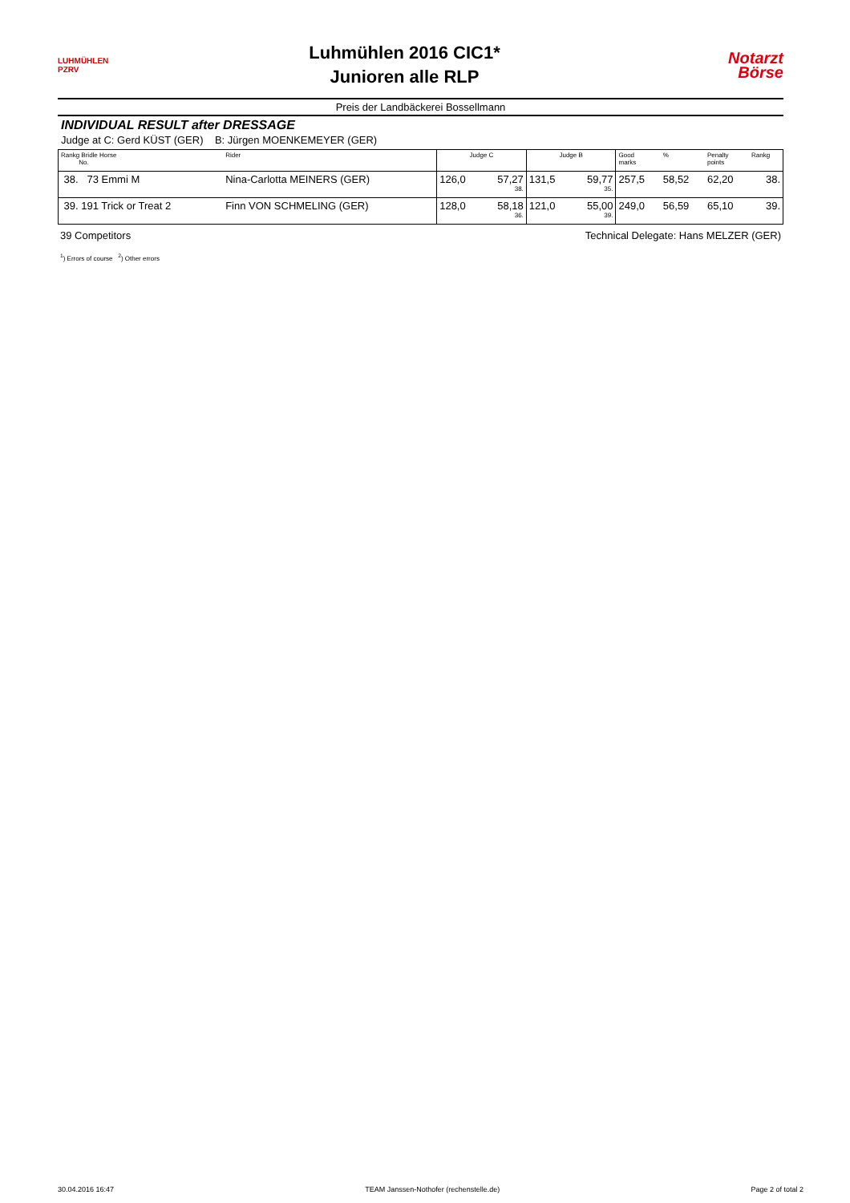LUHMÜHLEN PZRV
Luhmühlen 2016 CIC1*
Junioren alle RLP
Notarzt
Börse
Preis der Landbäckerei Bossellmann
INDIVIDUAL RESULT after DRESSAGE
Judge at C: Gerd KÜST (GER) B: Jürgen MOENKEMEYER (GER)
| Rankg Bridle Horse No. | Rider | Judge C | | Judge B | | Good marks | % | Penalty points | Rankg |
| --- | --- | --- | --- | --- | --- | --- | --- | --- | --- |
| 38. 73 Emmi M | Nina-Carlotta MEINERS (GER) | 126,0 | 57,27 38. | 131,5 | 59,77 35. | 257,5 | 58,52 | 62,20 | 38. |
| 39. 191 Trick or Treat 2 | Finn VON SCHMELING (GER) | 128,0 | 58,18 36. | 121,0 | 55,00 39. | 249,0 | 56,59 | 65,10 | 39. |
39 Competitors Technical Delegate: Hans MELZER (GER)
<sup>1</sup>) Errors of course <sup>2</sup>) Other errors
30.04.2016 16:47 TEAM Janssen-Nothofer (rechenstelle.de) Page 2 of total 2